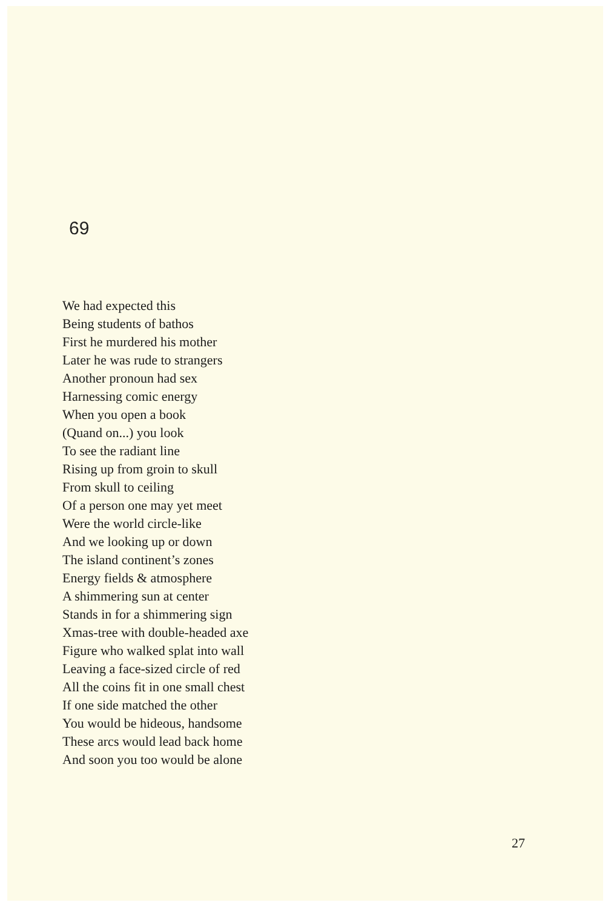69
We had expected this
Being students of bathos
First he murdered his mother
Later he was rude to strangers
Another pronoun had sex
Harnessing comic energy
When you open a book
(Quand on...) you look
To see the radiant line
Rising up from groin to skull
From skull to ceiling
Of a person one may yet meet
Were the world circle-like
And we looking up or down
The island continent’s zones
Energy fields & atmosphere
A shimmering sun at center
Stands in for a shimmering sign
Xmas-tree with double-headed axe
Figure who walked splat into wall
Leaving a face-sized circle of red
All the coins fit in one small chest
If one side matched the other
You would be hideous, handsome
These arcs would lead back home
And soon you too would be alone
27